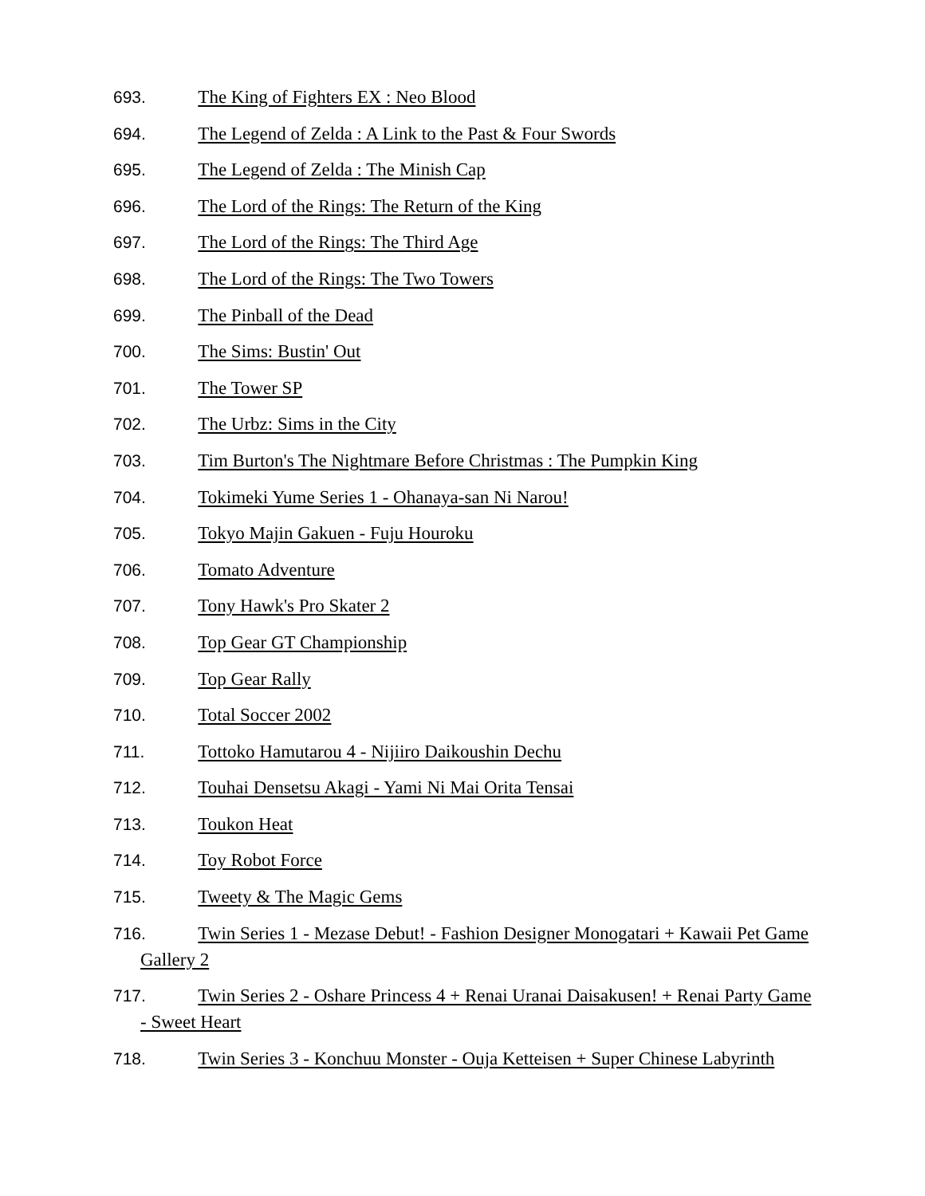693. The King of Fighters EX : Neo Blood
694. The Legend of Zelda : A Link to the Past & Four Swords
695. The Legend of Zelda : The Minish Cap
696. The Lord of the Rings: The Return of the King
697. The Lord of the Rings: The Third Age
698. The Lord of the Rings: The Two Towers
699. The Pinball of the Dead
700. The Sims: Bustin' Out
701. The Tower SP
702. The Urbz: Sims in the City
703. Tim Burton's The Nightmare Before Christmas : The Pumpkin King
704. Tokimeki Yume Series 1 - Ohanaya-san Ni Narou!
705. Tokyo Majin Gakuen - Fuju Houroku
706. Tomato Adventure
707. Tony Hawk's Pro Skater 2
708. Top Gear GT Championship
709. Top Gear Rally
710. Total Soccer 2002
711. Tottoko Hamutarou 4 - Nijiiro Daikoushin Dechu
712. Touhai Densetsu Akagi - Yami Ni Mai Orita Tensai
713. Toukon Heat
714. Toy Robot Force
715. Tweety & The Magic Gems
716. Twin Series 1 - Mezase Debut! - Fashion Designer Monogatari + Kawaii Pet Game Gallery 2
717. Twin Series 2 - Oshare Princess 4 + Renai Uranai Daisakusen! + Renai Party Game - Sweet Heart
718. Twin Series 3 - Konchuu Monster - Ouja Ketteisen + Super Chinese Labyrinth